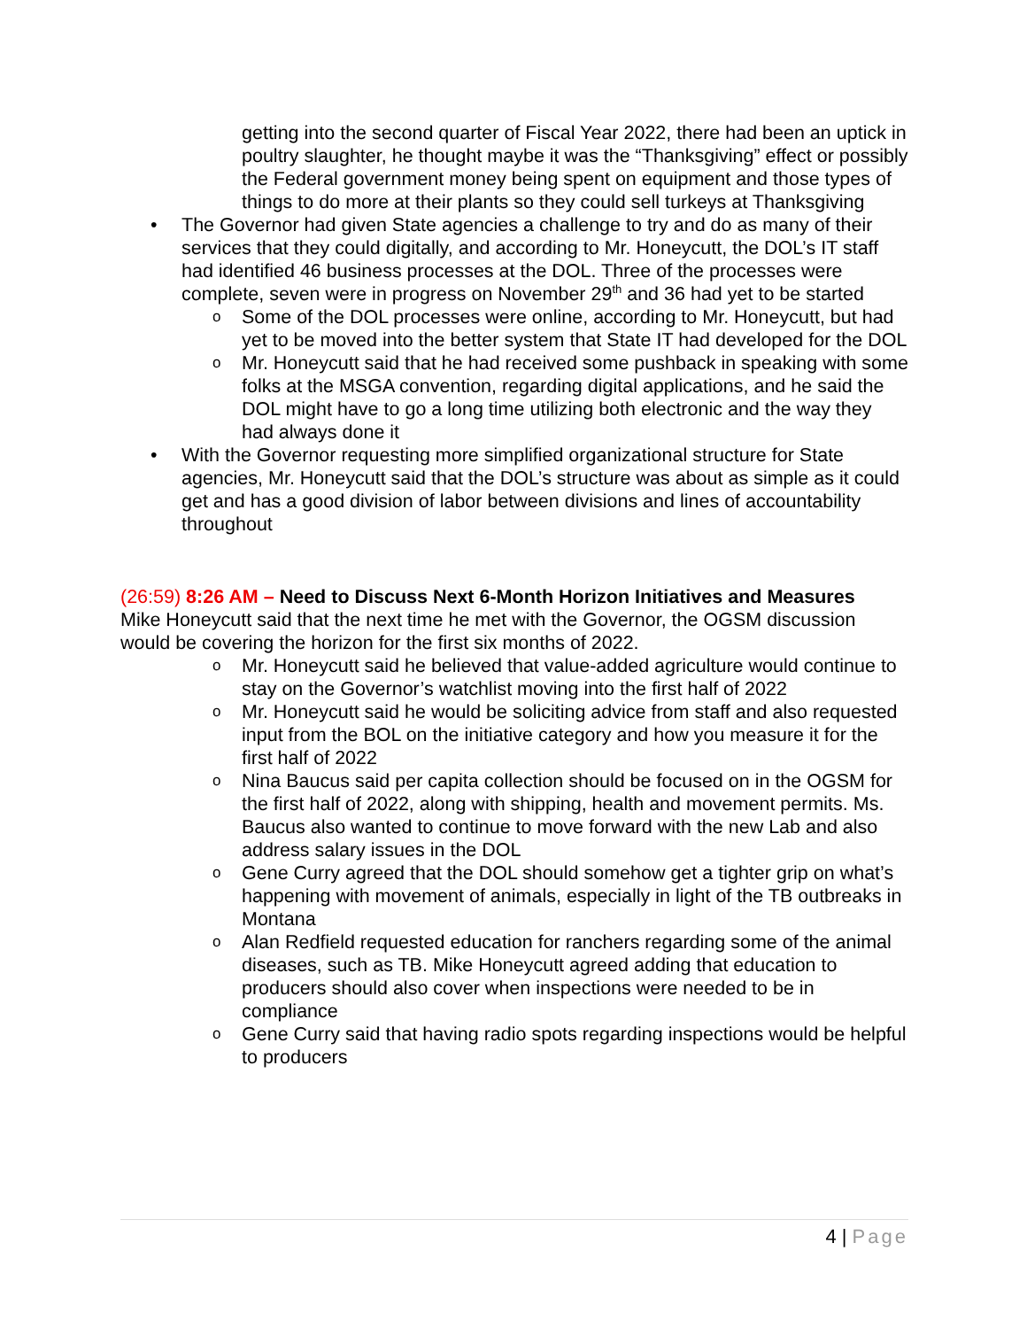getting into the second quarter of Fiscal Year 2022, there had been an uptick in poultry slaughter, he thought maybe it was the “Thanksgiving” effect or possibly the Federal government money being spent on equipment and those types of things to do more at their plants so they could sell turkeys at Thanksgiving
• The Governor had given State agencies a challenge to try and do as many of their services that they could digitally, and according to Mr. Honeycutt, the DOL’s IT staff had identified 46 business processes at the DOL. Three of the processes were complete, seven were in progress on November 29<sup>th</sup> and 36 had yet to be started
o Some of the DOL processes were online, according to Mr. Honeycutt, but had yet to be moved into the better system that State IT had developed for the DOL
o Mr. Honeycutt said that he had received some pushback in speaking with some folks at the MSGA convention, regarding digital applications, and he said the DOL might have to go a long time utilizing both electronic and the way they had always done it
• With the Governor requesting more simplified organizational structure for State agencies, Mr. Honeycutt said that the DOL’s structure was about as simple as it could get and has a good division of labor between divisions and lines of accountability throughout
(26:59) 8:26 AM – Need to Discuss Next 6-Month Horizon Initiatives and Measures
Mike Honeycutt said that the next time he met with the Governor, the OGSM discussion would be covering the horizon for the first six months of 2022.
o Mr. Honeycutt said he believed that value-added agriculture would continue to stay on the Governor’s watchlist moving into the first half of 2022
o Mr. Honeycutt said he would be soliciting advice from staff and also requested input from the BOL on the initiative category and how you measure it for the first half of 2022
o Nina Baucus said per capita collection should be focused on in the OGSM for the first half of 2022, along with shipping, health and movement permits. Ms. Baucus also wanted to continue to move forward with the new Lab and also address salary issues in the DOL
o Gene Curry agreed that the DOL should somehow get a tighter grip on what’s happening with movement of animals, especially in light of the TB outbreaks in Montana
o Alan Redfield requested education for ranchers regarding some of the animal diseases, such as TB. Mike Honeycutt agreed adding that education to producers should also cover when inspections were needed to be in compliance
o Gene Curry said that having radio spots regarding inspections would be helpful to producers
4 | Page